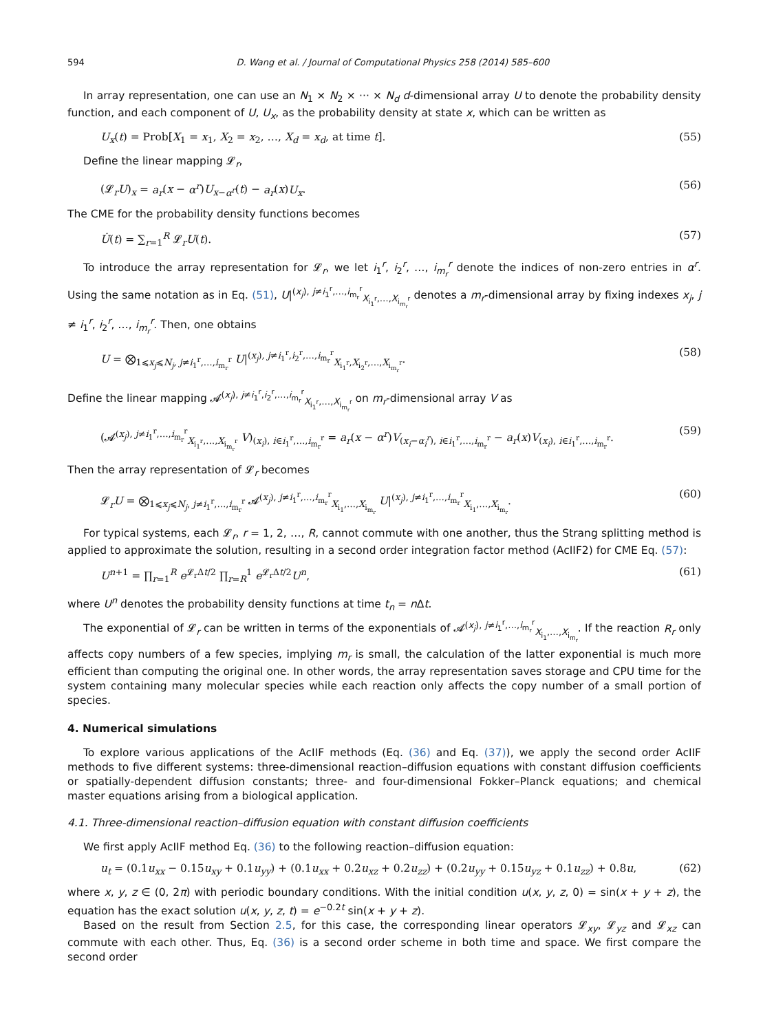594 D. Wang et al. / Journal of Computational Physics 258 (2014) 585–600
In array representation, one can use an N<sub>1</sub> × N<sub>2</sub> × ··· × N<sub>d</sub> d-dimensional array U to denote the probability density function, and each component of U, U<sub>x</sub>, as the probability density at state x, which can be written as
U<sub>x</sub>(t) = Prob[X<sub>1</sub> = x<sub>1</sub>, X<sub>2</sub> = x<sub>2</sub>, …, X<sub>d</sub> = x<sub>d</sub>, at time t]. (55)
Define the linear mapping 𝓛<sub>r</sub>,
(𝓛<sub>r</sub>U)<sub>x</sub> = a<sub>r</sub>(x − α<sup>r</sup>)U<sub>x−α<sup>r</sup></sub>(t) − a<sub>r</sub>(x)U<sub>x</sub>. (56)
The CME for the probability density functions becomes
U̇(t) = ∑<sub>r=1</sub><sup>R</sup> 𝓛<sub>r</sub>U(t). (57)
To introduce the array representation for 𝓛<sub>r</sub>, we let i<sub>1</sub><sup>r</sup>, i<sub>2</sub><sup>r</sup>, …, i<sub>m<sub>r</sub></sub><sup>r</sup> denote the indices of non-zero entries in α<sup>r</sup>. Using the same notation as in Eq. (51), U|<sup>(x<sub>j</sub>), j≠i<sub>1</sub><sup>r</sup>,…,i<sub>m<sub>r</sub></sub><sup>r</sup></sup><sub>X<sub>i<sub>1</sub><sup>r</sup></sub>,…,X<sub>i<sub>m<sub>r</sub></sub><sup>r</sup></sub></sub> denotes a m<sub>r</sub>-dimensional array by fixing indexes x<sub>j</sub>, j ≠ i<sub>1</sub><sup>r</sup>, i<sub>2</sub><sup>r</sup>, …, i<sub>m<sub>r</sub></sub><sup>r</sup>. Then, one obtains
U = ⨂<sub>1⩽x<sub>j</sub>⩽N<sub>j</sub>, j≠i<sub>1</sub><sup>r</sup>,…,i<sub>m<sub>r</sub></sub><sup>r</sup></sub> U|<sup>(x<sub>j</sub>), j≠i<sub>1</sub><sup>r</sup>,i<sub>2</sub><sup>r</sup>,…,i<sub>m<sub>r</sub></sub><sup>r</sup></sup><sub>X<sub>i<sub>1</sub><sup>r</sup></sub>,X<sub>i<sub>2</sub><sup>r</sup></sub>,…,X<sub>i<sub>m<sub>r</sub></sub><sup>r</sup></sub></sub>. (58)
Define the linear mapping 𝓐<sup>(x<sub>j</sub>), j≠i<sub>1</sub><sup>r</sup>,i<sub>2</sub><sup>r</sup>,…,i<sub>m<sub>r</sub></sub><sup>r</sup></sup><sub>X<sub>i<sub>1</sub><sup>r</sup></sub>,…,X<sub>i<sub>m<sub>r</sub></sub><sup>r</sup></sub></sub> on m<sub>r</sub>-dimensional array V as
(𝓐<sup>(x<sub>j</sub>), j≠i<sub>1</sub><sup>r</sup>,…,i<sub>m<sub>r</sub></sub><sup>r</sup></sup><sub>X<sub>i<sub>1</sub><sup>r</sup></sub>,…,X<sub>i<sub>m<sub>r</sub></sub><sup>r</sup></sub></sub> V)<sub>(x<sub>i</sub>), i∈i<sub>1</sub><sup>r</sup>,…,i<sub>m<sub>r</sub></sub><sup>r</sup></sub> = a<sub>r</sub>(x − α<sup>r</sup>)V<sub>(x<sub>i</sub>−α<sub>i</sub><sup>r</sup>), i∈i<sub>1</sub><sup>r</sup>,…,i<sub>m<sub>r</sub></sub><sup>r</sup></sub> − a<sub>r</sub>(x)V<sub>(x<sub>i</sub>), i∈i<sub>1</sub><sup>r</sup>,…,i<sub>m<sub>r</sub></sub><sup>r</sup></sub>. (59)
Then the array representation of 𝓛<sub>r</sub> becomes
𝓛<sub>r</sub>U = ⨂<sub>1⩽x<sub>j</sub>⩽N<sub>j</sub>, j≠i<sub>1</sub><sup>r</sup>,…,i<sub>m<sub>r</sub></sub><sup>r</sup></sub> 𝓐<sup>(x<sub>j</sub>), j≠i<sub>1</sub><sup>r</sup>,…,i<sub>m<sub>r</sub></sub><sup>r</sup></sup><sub>X<sub>i<sub>1</sub></sub>,…,X<sub>i<sub>m<sub>r</sub></sub></sub></sub> U|<sup>(x<sub>j</sub>), j≠i<sub>1</sub><sup>r</sup>,…,i<sub>m<sub>r</sub></sub><sup>r</sup></sup><sub>X<sub>i<sub>1</sub></sub>,…,X<sub>i<sub>m<sub>r</sub></sub></sub></sub>. (60)
For typical systems, each 𝓛<sub>r</sub>, r = 1, 2, …, R, cannot commute with one another, thus the Strang splitting method is applied to approximate the solution, resulting in a second order integration factor method (AcIIF2) for CME Eq. (57):
U<sup>n+1</sup> = ∏<sub>r=1</sub><sup>R</sup> e<sup>𝓛<sub>r</sub>Δt/2</sup> ∏<sub>r=R</sub><sup>1</sup> e<sup>𝓛<sub>r</sub>Δt/2</sup>U<sup>n</sup>, (61)
where U<sup>n</sup> denotes the probability density functions at time t<sub>n</sub> = n Δt.
The exponential of 𝓛<sub>r</sub> can be written in terms of the exponentials of 𝓐<sup>(x<sub>j</sub>), j≠i<sub>1</sub><sup>r</sup>,…,i<sub>m<sub>r</sub></sub><sup>r</sup></sup><sub>X<sub>i<sub>1</sub></sub>,…,X<sub>i<sub>m<sub>r</sub></sub></sub></sub>. If the reaction R<sub>r</sub> only affects copy numbers of a few species, implying m<sub>r</sub> is small, the calculation of the latter exponential is much more efficient than computing the original one. In other words, the array representation saves storage and CPU time for the system containing many molecular species while each reaction only affects the copy number of a small portion of species.
4. Numerical simulations
To explore various applications of the AcIIF methods (Eq. (36) and Eq. (37)), we apply the second order AcIIF methods to five different systems: three-dimensional reaction–diffusion equations with constant diffusion coefficients or spatially-dependent diffusion constants; three- and four-dimensional Fokker–Planck equations; and chemical master equations arising from a biological application.
4.1. Three-dimensional reaction–diffusion equation with constant diffusion coefficients
We first apply AcIIF method Eq. (36) to the following reaction–diffusion equation:
u<sub>t</sub> = (0.1u<sub>xx</sub> − 0.15u<sub>xy</sub> + 0.1u<sub>yy</sub>) + (0.1u<sub>xx</sub> + 0.2u<sub>xz</sub> + 0.2u<sub>zz</sub>) + (0.2u<sub>yy</sub> + 0.15u<sub>yz</sub> + 0.1u<sub>zz</sub>) + 0.8u, (62)
where x, y, z ∈ (0, 2π) with periodic boundary conditions. With the initial condition u(x, y, z, 0) = sin(x + y + z), the equation has the exact solution u(x, y, z, t) = e<sup>−0.2t</sup> sin(x + y + z).
Based on the result from Section 2.5, for this case, the corresponding linear operators 𝓛<sub>xy</sub>, 𝓛<sub>yz</sub> and 𝓛<sub>xz</sub> can commute with each other. Thus, Eq. (36) is a second order scheme in both time and space. We first compare the second order